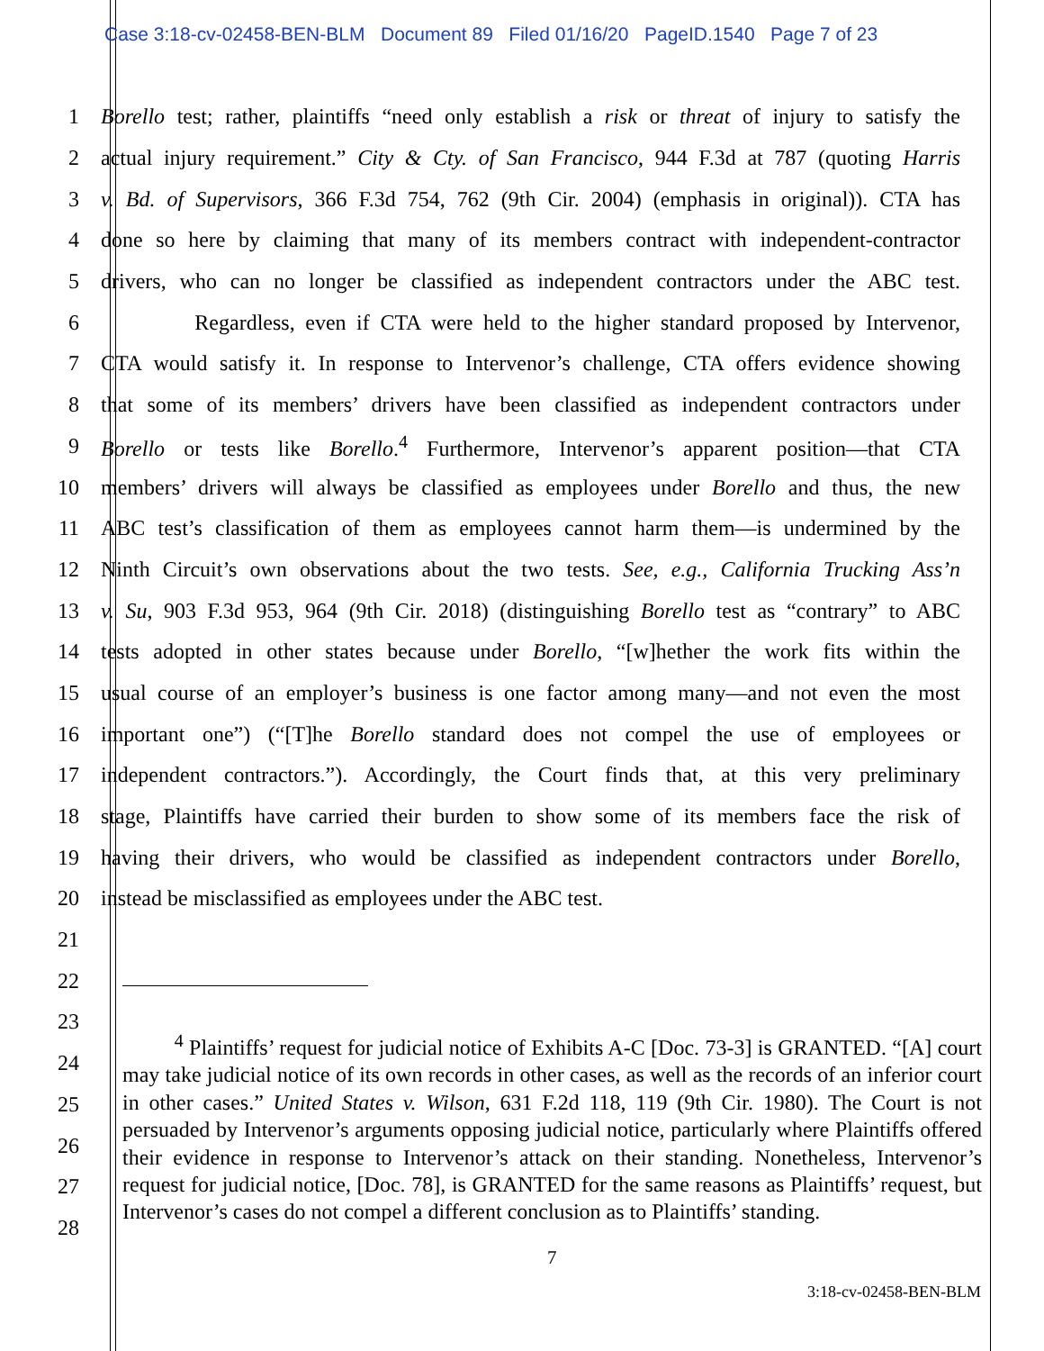Case 3:18-cv-02458-BEN-BLM Document 89 Filed 01/16/20 PageID.1540 Page 7 of 23
1 Borello test; rather, plaintiffs “need only establish a risk or threat of injury to satisfy the
2 actual injury requirement.” City & Cty. of San Francisco, 944 F.3d at 787 (quoting Harris
3 v. Bd. of Supervisors, 366 F.3d 754, 762 (9th Cir. 2004) (emphasis in original)). CTA has
4 done so here by claiming that many of its members contract with independent-contractor
5 drivers, who can no longer be classified as independent contractors under the ABC test.
6 Regardless, even if CTA were held to the higher standard proposed by Intervenor,
7 CTA would satisfy it. In response to Intervenor’s challenge, CTA offers evidence showing
8 that some of its members’ drivers have been classified as independent contractors under
9 Borello or tests like Borello.<sup>4</sup> Furthermore, Intervenor’s apparent position—that CTA
10 members’ drivers will always be classified as employees under Borello and thus, the new
11 ABC test’s classification of them as employees cannot harm them—is undermined by the
12 Ninth Circuit’s own observations about the two tests. See, e.g., California Trucking Ass’n
13 v. Su, 903 F.3d 953, 964 (9th Cir. 2018) (distinguishing Borello test as “contrary” to ABC
14 tests adopted in other states because under Borello, “[w]hether the work fits within the
15 usual course of an employer’s business is one factor among many—and not even the most
16 important one”) (“[T]he Borello standard does not compel the use of employees or
17 independent contractors.”). Accordingly, the Court finds that, at this very preliminary
18 stage, Plaintiffs have carried their burden to show some of its members face the risk of
19 having their drivers, who would be classified as independent contractors under Borello,
20 instead be misclassified as employees under the ABC test.
21
22
23
24
25
26
27
28
<sup>4</sup> Plaintiffs’ request for judicial notice of Exhibits A-C [Doc. 73-3] is GRANTED. “[A] court may take judicial notice of its own records in other cases, as well as the records of an inferior court in other cases.” United States v. Wilson, 631 F.2d 118, 119 (9th Cir. 1980). The Court is not persuaded by Intervenor’s arguments opposing judicial notice, particularly where Plaintiffs offered their evidence in response to Intervenor’s attack on their standing. Nonetheless, Intervenor’s request for judicial notice, [Doc. 78], is GRANTED for the same reasons as Plaintiffs’ request, but Intervenor’s cases do not compel a different conclusion as to Plaintiffs’ standing.
7
3:18-cv-02458-BEN-BLM